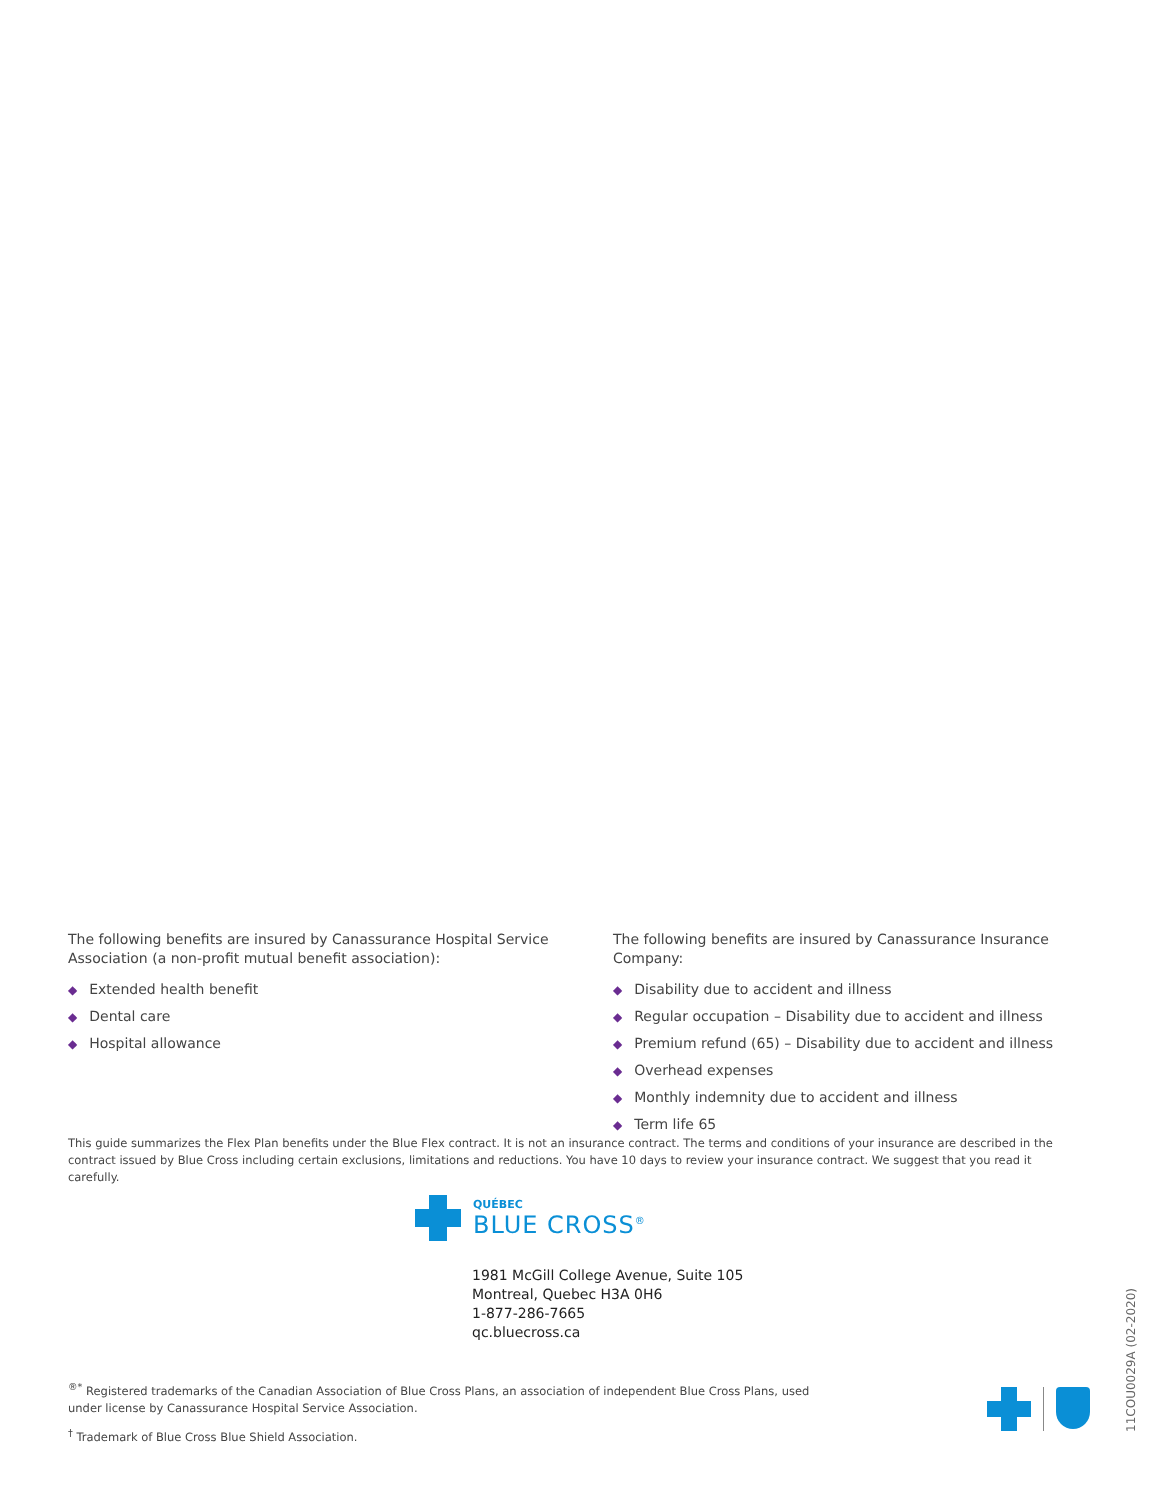The following benefits are insured by Canassurance Hospital Service Association (a non-profit mutual benefit association):
◆ Extended health benefit
◆ Dental care
◆ Hospital allowance
The following benefits are insured by Canassurance Insurance Company:
◆ Disability due to accident and illness
◆ Regular occupation – Disability due to accident and illness
◆ Premium refund (65) – Disability due to accident and illness
◆ Overhead expenses
◆ Monthly indemnity due to accident and illness
◆ Term life 65
This guide summarizes the Flex Plan benefits under the Blue Flex contract. It is not an insurance contract. The terms and conditions of your insurance are described in the contract issued by Blue Cross including certain exclusions, limitations and reductions. You have 10 days to review your insurance contract. We suggest that you read it carefully.
QUÉBEC
BLUE CROSS<sup>®</sup>
1981 McGill College Avenue, Suite 105
Montreal, Quebec H3A 0H6
1-877-286-7665
qc.bluecross.ca
<sup>®*</sup> Registered trademarks of the Canadian Association of Blue Cross Plans, an association of independent Blue Cross Plans, used under license by Canassurance Hospital Service Association.
<sup>†</sup> Trademark of Blue Cross Blue Shield Association.
11COU0029A (02-2020)